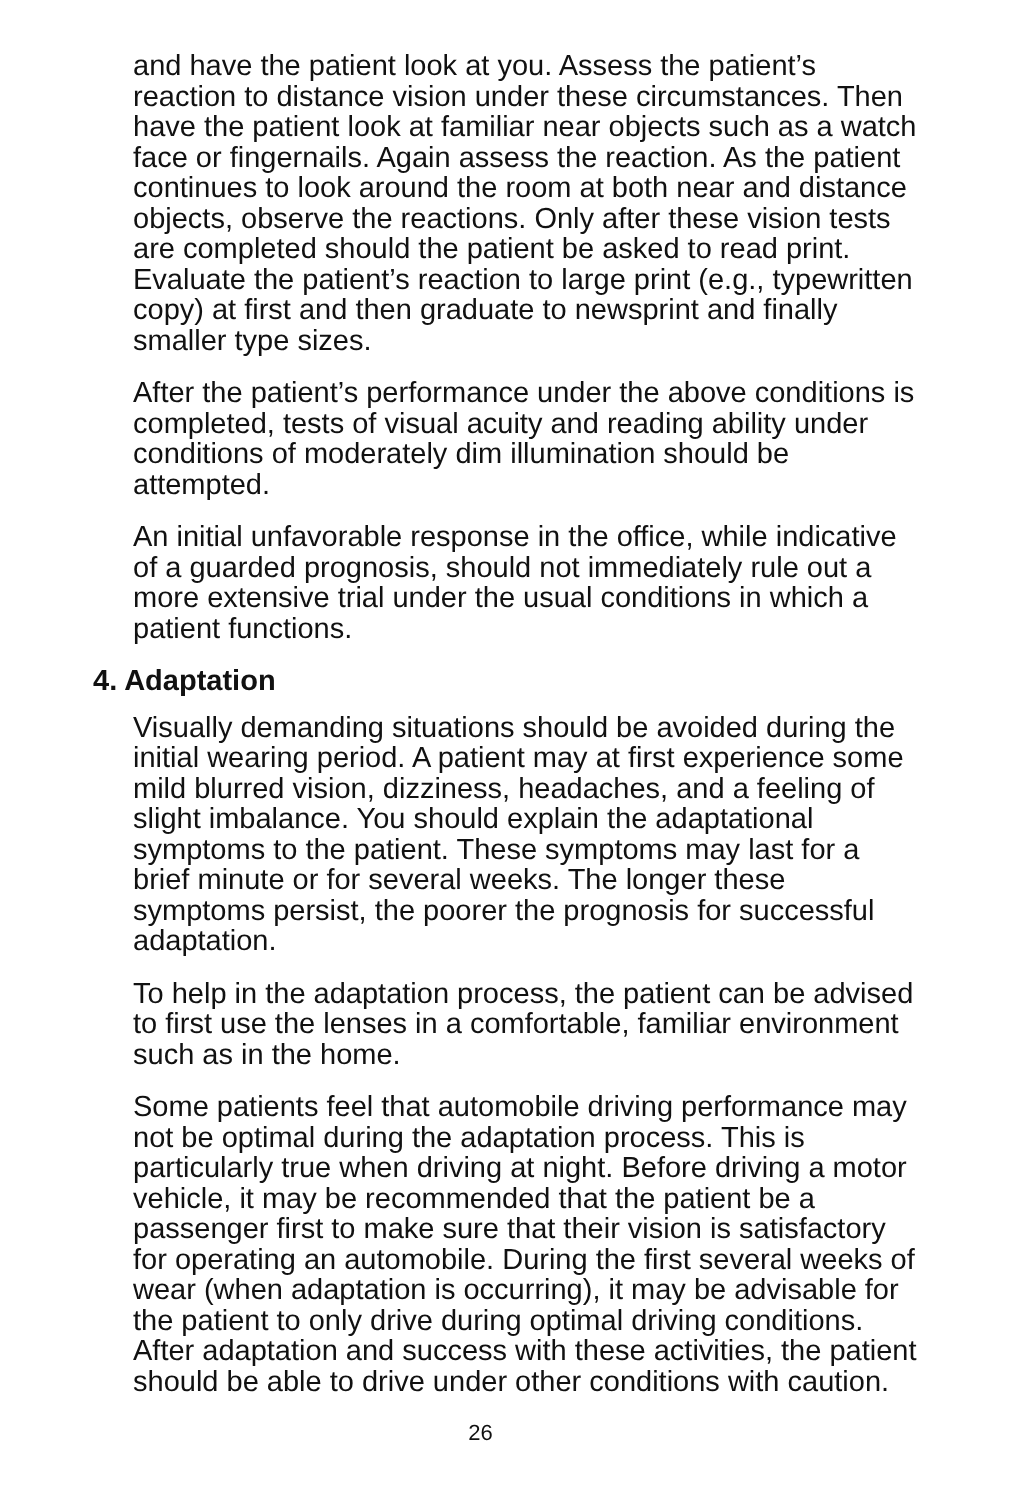and have the patient look at you. Assess the patient’s reaction to distance vision under these circumstances. Then have the patient look at familiar near objects such as a watch face or fingernails. Again assess the reaction. As the patient continues to look around the room at both near and distance objects, observe the reactions. Only after these vision tests are completed should the patient be asked to read print. Evaluate the patient’s reaction to large print (e.g., typewritten copy) at first and then graduate to newsprint and finally smaller type sizes.
After the patient’s performance under the above conditions is completed, tests of visual acuity and reading ability under conditions of moderately dim illumination should be attempted.
An initial unfavorable response in the office, while indicative of a guarded prognosis, should not immediately rule out a more extensive trial under the usual conditions in which a patient functions.
4. Adaptation
Visually demanding situations should be avoided during the initial wearing period. A patient may at first experience some mild blurred vision, dizziness, headaches, and a feeling of slight imbalance. You should explain the adaptational symptoms to the patient. These symptoms may last for a brief minute or for several weeks. The longer these symptoms persist, the poorer the prognosis for successful adaptation.
To help in the adaptation process, the patient can be advised to first use the lenses in a comfortable, familiar environment such as in the home.
Some patients feel that automobile driving performance may not be optimal during the adaptation process. This is particularly true when driving at night. Before driving a motor vehicle, it may be recommended that the patient be a passenger first to make sure that their vision is satisfactory for operating an automobile. During the first several weeks of wear (when adaptation is occurring), it may be advisable for the patient to only drive during optimal driving conditions. After adaptation and success with these activities, the patient should be able to drive under other conditions with caution.
26